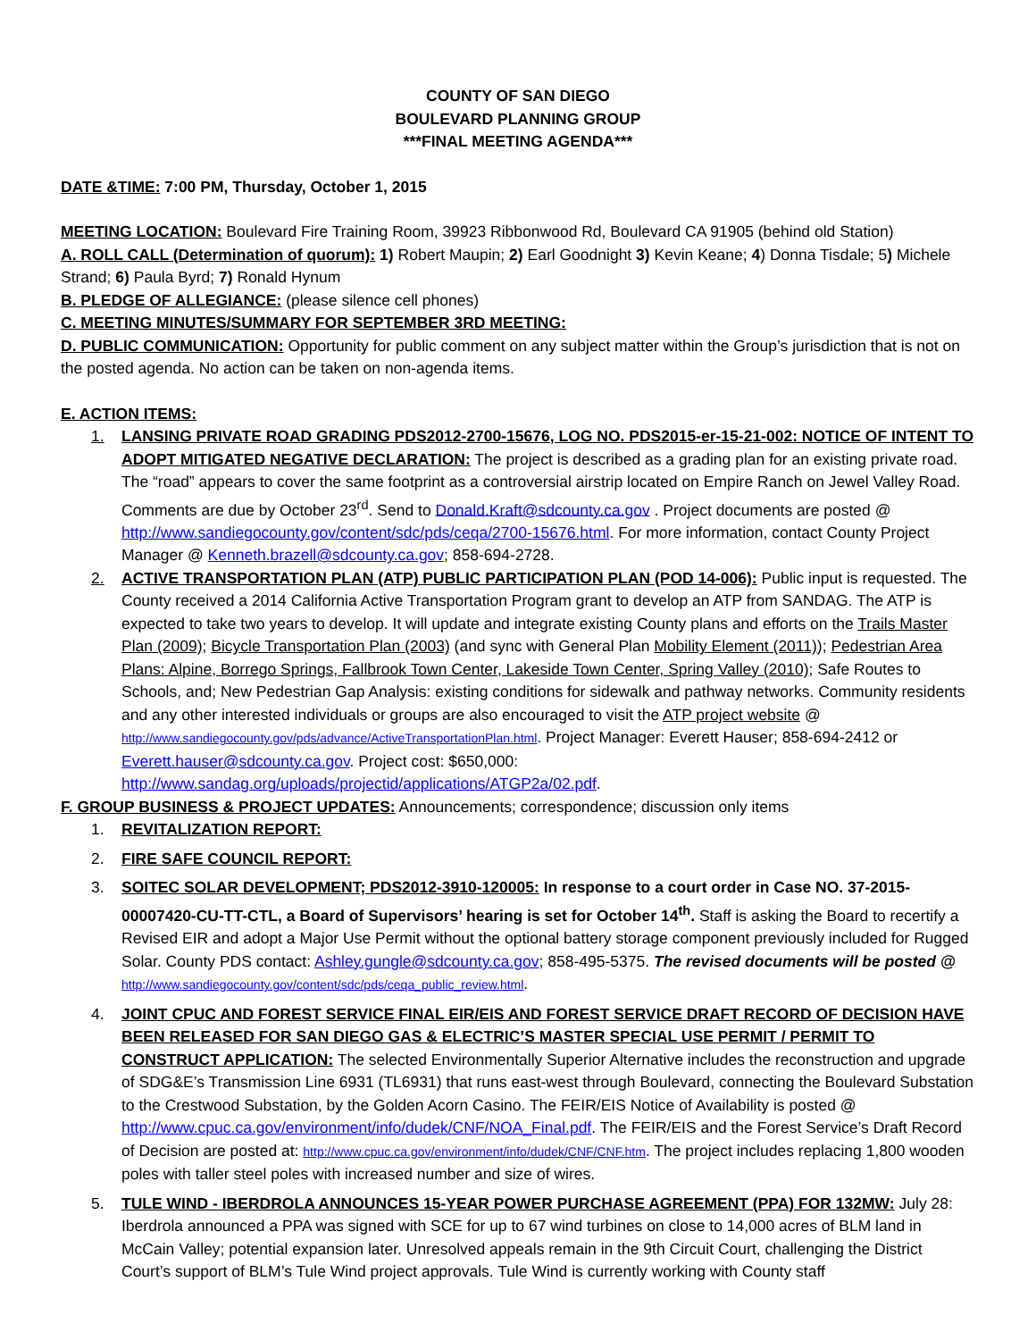COUNTY OF SAN DIEGO
BOULEVARD PLANNING GROUP
***FINAL MEETING AGENDA***
DATE &TIME: 7:00 PM, Thursday, October 1, 2015
MEETING LOCATION: Boulevard Fire Training Room, 39923 Ribbonwood Rd, Boulevard CA 91905 (behind old Station)
A. ROLL CALL (Determination of quorum): 1) Robert Maupin; 2) Earl Goodnight 3) Kevin Keane; 4) Donna Tisdale; 5) Michele Strand; 6) Paula Byrd; 7) Ronald Hynum
B. PLEDGE OF ALLEGIANCE: (please silence cell phones)
C. MEETING MINUTES/SUMMARY FOR SEPTEMBER 3RD MEETING:
D. PUBLIC COMMUNICATION: Opportunity for public comment on any subject matter within the Group’s jurisdiction that is not on the posted agenda. No action can be taken on non-agenda items.
E. ACTION ITEMS:
1. LANSING PRIVATE ROAD GRADING PDS2012-2700-15676, LOG NO. PDS2015-er-15-21-002: NOTICE OF INTENT TO ADOPT MITIGATED NEGATIVE DECLARATION: The project is described as a grading plan for an existing private road. The “road” appears to cover the same footprint as a controversial airstrip located on Empire Ranch on Jewel Valley Road. Comments are due by October 23<sup>rd</sup>. Send to Donald.Kraft@sdcounty.ca.gov . Project documents are posted @ http://www.sandiegocounty.gov/content/sdc/pds/ceqa/2700-15676.html. For more information, contact County Project Manager @ Kenneth.brazell@sdcounty.ca.gov; 858-694-2728.
2. ACTIVE TRANSPORTATION PLAN (ATP) PUBLIC PARTICIPATION PLAN (POD 14-006): Public input is requested. The County received a 2014 California Active Transportation Program grant to develop an ATP from SANDAG. The ATP is expected to take two years to develop. It will update and integrate existing County plans and efforts on the Trails Master Plan (2009); Bicycle Transportation Plan (2003) (and sync with General Plan Mobility Element (2011)); Pedestrian Area Plans: Alpine, Borrego Springs, Fallbrook Town Center, Lakeside Town Center, Spring Valley (2010); Safe Routes to Schools, and; New Pedestrian Gap Analysis: existing conditions for sidewalk and pathway networks. Community residents and any other interested individuals or groups are also encouraged to visit the ATP project website @ http://www.sandiegocounty.gov/pds/advance/ActiveTransportationPlan.html. Project Manager: Everett Hauser; 858-694-2412 or Everett.hauser@sdcounty.ca.gov. Project cost: $650,000: http://www.sandag.org/uploads/projectid/applications/ATGP2a/02.pdf.
F. GROUP BUSINESS & PROJECT UPDATES: Announcements; correspondence; discussion only items
1. REVITALIZATION REPORT:
2. FIRE SAFE COUNCIL REPORT:
3. SOITEC SOLAR DEVELOPMENT; PDS2012-3910-120005: In response to a court order in Case NO. 37-2015-00007420-CU-TT-CTL, a Board of Supervisors’ hearing is set for October 14<sup>th</sup>. Staff is asking the Board to recertify a Revised EIR and adopt a Major Use Permit without the optional battery storage component previously included for Rugged Solar. County PDS contact: Ashley.gungle@sdcounty.ca.gov; 858-495-5375. The revised documents will be posted @ http://www.sandiegocounty.gov/content/sdc/pds/ceqa_public_review.html.
4. JOINT CPUC AND FOREST SERVICE FINAL EIR/EIS AND FOREST SERVICE DRAFT RECORD OF DECISION HAVE BEEN RELEASED FOR SAN DIEGO GAS & ELECTRIC’S MASTER SPECIAL USE PERMIT / PERMIT TO CONSTRUCT APPLICATION: The selected Environmentally Superior Alternative includes the reconstruction and upgrade of SDG&E’s Transmission Line 6931 (TL6931) that runs east-west through Boulevard, connecting the Boulevard Substation to the Crestwood Substation, by the Golden Acorn Casino. The FEIR/EIS Notice of Availability is posted @ http://www.cpuc.ca.gov/environment/info/dudek/CNF/NOA_Final.pdf. The FEIR/EIS and the Forest Service’s Draft Record of Decision are posted at: http://www.cpuc.ca.gov/environment/info/dudek/CNF/CNF.htm. The project includes replacing 1,800 wooden poles with taller steel poles with increased number and size of wires.
5. TULE WIND - IBERDROLA ANNOUNCES 15-YEAR POWER PURCHASE AGREEMENT (PPA) FOR 132MW: July 28: Iberdrola announced a PPA was signed with SCE for up to 67 wind turbines on close to 14,000 acres of BLM land in McCain Valley; potential expansion later. Unresolved appeals remain in the 9th Circuit Court, challenging the District Court’s support of BLM’s Tule Wind project approvals. Tule Wind is currently working with County staff